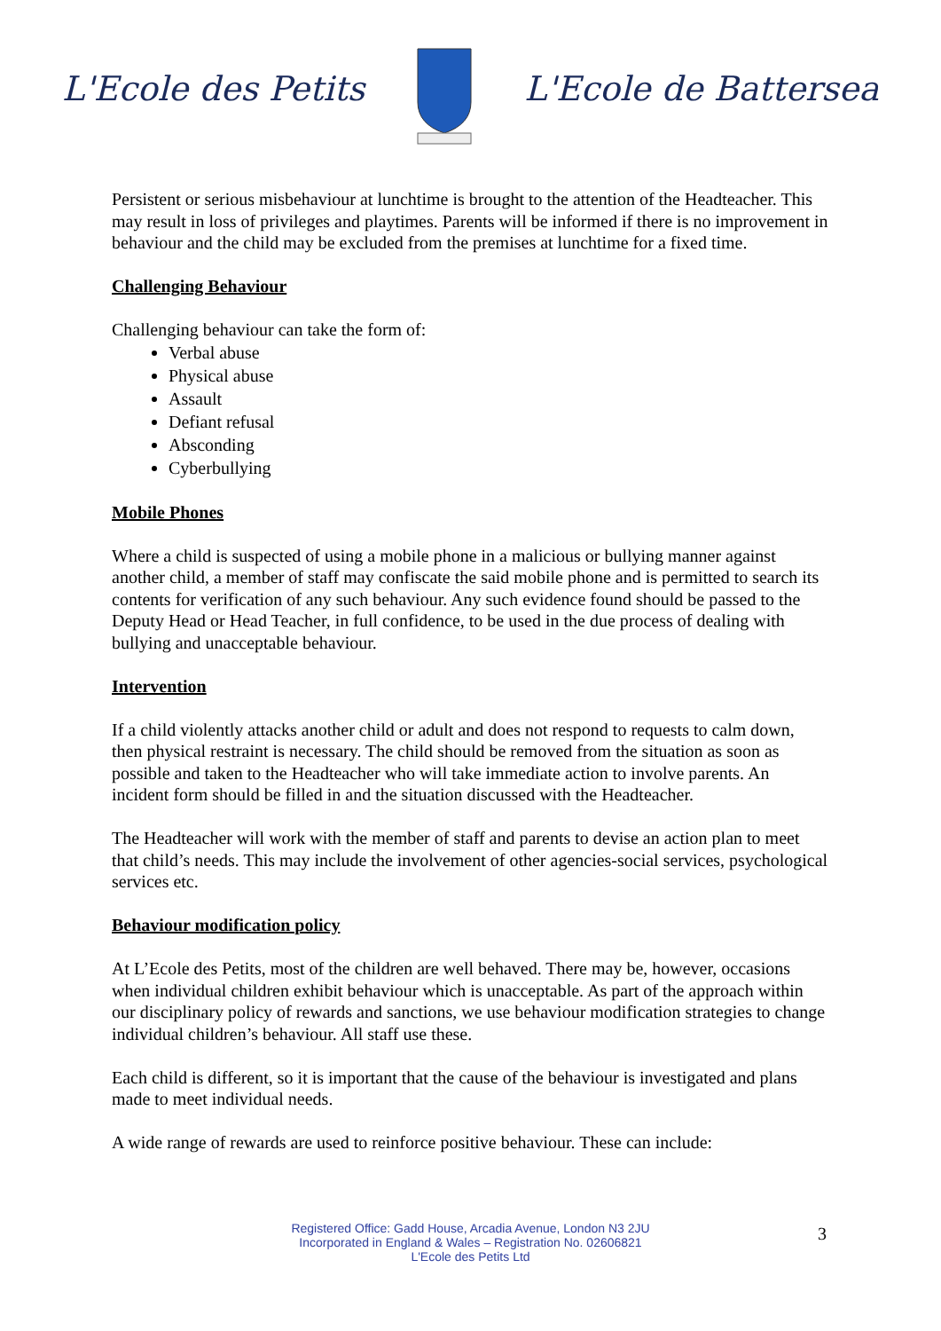L'Ecole des Petits L'Ecole de Battersea
Persistent or serious misbehaviour at lunchtime is brought to the attention of the Headteacher. This may result in loss of privileges and playtimes. Parents will be informed if there is no improvement in behaviour and the child may be excluded from the premises at lunchtime for a fixed time.
Challenging Behaviour
Challenging behaviour can take the form of:
Verbal abuse
Physical abuse
Assault
Defiant refusal
Absconding
Cyberbullying
Mobile Phones
Where a child is suspected of using a mobile phone in a malicious or bullying manner against another child, a member of staff may confiscate the said mobile phone and is permitted to search its contents for verification of any such behaviour. Any such evidence found should be passed to the Deputy Head or Head Teacher, in full confidence, to be used in the due process of dealing with bullying and unacceptable behaviour.
Intervention
If a child violently attacks another child or adult and does not respond to requests to calm down, then physical restraint is necessary. The child should be removed from the situation as soon as possible and taken to the Headteacher who will take immediate action to involve parents. An incident form should be filled in and the situation discussed with the Headteacher.
The Headteacher will work with the member of staff and parents to devise an action plan to meet that child’s needs. This may include the involvement of other agencies-social services, psychological services etc.
Behaviour modification policy
At L’Ecole des Petits, most of the children are well behaved. There may be, however, occasions when individual children exhibit behaviour which is unacceptable. As part of the approach within our disciplinary policy of rewards and sanctions, we use behaviour modification strategies to change individual children’s behaviour. All staff use these.
Each child is different, so it is important that the cause of the behaviour is investigated and plans made to meet individual needs.
A wide range of rewards are used to reinforce positive behaviour. These can include:
Registered Office: Gadd House, Arcadia Avenue, London N3 2JU
Incorporated in England & Wales – Registration No. 02606821
L'Ecole des Petits Ltd
3